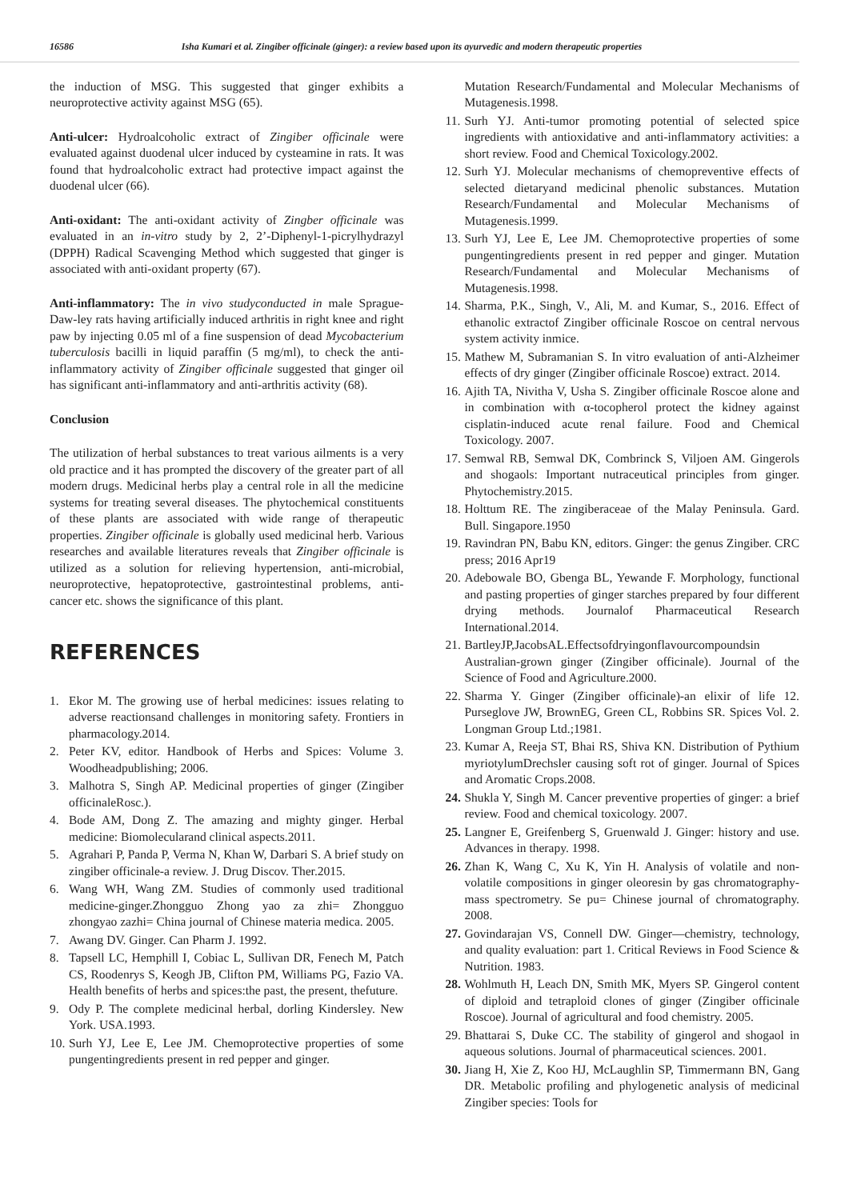16586 Isha Kumari et al. Zingiber officinale (ginger): a review based upon its ayurvedic and modern therapeutic properties
the induction of MSG. This suggested that ginger exhibits a neuroprotective activity against MSG (65).
Anti-ulcer: Hydroalcoholic extract of Zingiber officinale were evaluated against duodenal ulcer induced by cysteamine in rats. It was found that hydroalcoholic extract had protective impact against the duodenal ulcer (66).
Anti-oxidant: The anti-oxidant activity of Zingber officinale was evaluated in an in-vitro study by 2, 2’-Diphenyl-1-picrylhydrazyl (DPPH) Radical Scavenging Method which suggested that ginger is associated with anti-oxidant property (67).
Anti-inflammatory: The in vivo studyconducted in male Sprague-Daw-ley rats having artificially induced arthritis in right knee and right paw by injecting 0.05 ml of a fine suspension of dead Mycobacterium tuberculosis bacilli in liquid paraffin (5 mg/ml), to check the anti-inflammatory activity of Zingiber officinale suggested that ginger oil has significant anti-inflammatory and anti-arthritis activity (68).
Conclusion
The utilization of herbal substances to treat various ailments is a very old practice and it has prompted the discovery of the greater part of all modern drugs. Medicinal herbs play a central role in all the medicine systems for treating several diseases. The phytochemical constituents of these plants are associated with wide range of therapeutic properties. Zingiber officinale is globally used medicinal herb. Various researches and available literatures reveals that Zingiber officinale is utilized as a solution for relieving hypertension, anti-microbial, neuroprotective, hepatoprotective, gastrointestinal problems, anti- cancer etc. shows the significance of this plant.
REFERENCES
1. Ekor M. The growing use of herbal medicines: issues relating to adverse reactionsand challenges in monitoring safety. Frontiers in pharmacology.2014.
2. Peter KV, editor. Handbook of Herbs and Spices: Volume 3. Woodheadpublishing; 2006.
3. Malhotra S, Singh AP. Medicinal properties of ginger (Zingiber officinaleRosc.).
4. Bode AM, Dong Z. The amazing and mighty ginger. Herbal medicine: Biomolecularand clinical aspects.2011.
5. Agrahari P, Panda P, Verma N, Khan W, Darbari S. A brief study on zingiber officinale-a review. J. Drug Discov. Ther.2015.
6. Wang WH, Wang ZM. Studies of commonly used traditional medicine-ginger.Zhongguo Zhong yao za zhi= Zhongguo zhongyao zazhi= China journal of Chinese materia medica. 2005.
7. Awang DV. Ginger. Can Pharm J. 1992.
8. Tapsell LC, Hemphill I, Cobiac L, Sullivan DR, Fenech M, Patch CS, Roodenrys S, Keogh JB, Clifton PM, Williams PG, Fazio VA. Health benefits of herbs and spices:the past, the present, thefuture.
9. Ody P. The complete medicinal herbal, dorling Kindersley. New York. USA.1993.
10. Surh YJ, Lee E, Lee JM. Chemoprotective properties of some pungentingredients present in red pepper and ginger.
Mutation Research/Fundamental and Molecular Mechanisms of Mutagenesis.1998.
11. Surh YJ. Anti-tumor promoting potential of selected spice ingredients with antioxidative and anti-inflammatory activities: a short review. Food and Chemical Toxicology.2002.
12. Surh YJ. Molecular mechanisms of chemopreventive effects of selected dietaryand medicinal phenolic substances. Mutation Research/Fundamental and Molecular Mechanisms of Mutagenesis.1999.
13. Surh YJ, Lee E, Lee JM. Chemoprotective properties of some pungentingredients present in red pepper and ginger. Mutation Research/Fundamental and Molecular Mechanisms of Mutagenesis.1998.
14. Sharma, P.K., Singh, V., Ali, M. and Kumar, S., 2016. Effect of ethanolic extractof Zingiber officinale Roscoe on central nervous system activity inmice.
15. Mathew M, Subramanian S. In vitro evaluation of anti-Alzheimer effects of dry ginger (Zingiber officinale Roscoe) extract. 2014.
16. Ajith TA, Nivitha V, Usha S. Zingiber officinale Roscoe alone and in combination with α-tocopherol protect the kidney against cisplatin-induced acute renal failure. Food and Chemical Toxicology. 2007.
17. Semwal RB, Semwal DK, Combrinck S, Viljoen AM. Gingerols and shogaols: Important nutraceutical principles from ginger. Phytochemistry.2015.
18. Holttum RE. The zingiberaceae of the Malay Peninsula. Gard. Bull. Singapore.1950
19. Ravindran PN, Babu KN, editors. Ginger: the genus Zingiber. CRC press; 2016 Apr19
20. Adebowale BO, Gbenga BL, Yewande F. Morphology, functional and pasting properties of ginger starches prepared by four different drying methods. Journalof Pharmaceutical Research International.2014.
21. BartleyJP,JacobsAL.Effectsofdryingonflavourcompoundsin Australian-grown ginger (Zingiber officinale). Journal of the Science of Food and Agriculture.2000.
22. Sharma Y. Ginger (Zingiber officinale)-an elixir of life 12. Purseglove JW, BrownEG, Green CL, Robbins SR. Spices Vol. 2. Longman Group Ltd.;1981.
23. Kumar A, Reeja ST, Bhai RS, Shiva KN. Distribution of Pythium myriotylumDrechsler causing soft rot of ginger. Journal of Spices and Aromatic Crops.2008.
24. Shukla Y, Singh M. Cancer preventive properties of ginger: a brief review. Food and chemical toxicology. 2007.
25. Langner E, Greifenberg S, Gruenwald J. Ginger: history and use. Advances in therapy. 1998.
26. Zhan K, Wang C, Xu K, Yin H. Analysis of volatile and non-volatile compositions in ginger oleoresin by gas chromatography-mass spectrometry. Se pu= Chinese journal of chromatography. 2008.
27. Govindarajan VS, Connell DW. Ginger—chemistry, technology, and quality evaluation: part 1. Critical Reviews in Food Science & Nutrition. 1983.
28. Wohlmuth H, Leach DN, Smith MK, Myers SP. Gingerol content of diploid and tetraploid clones of ginger (Zingiber officinale Roscoe). Journal of agricultural and food chemistry. 2005.
29. Bhattarai S, Duke CC. The stability of gingerol and shogaol in aqueous solutions. Journal of pharmaceutical sciences. 2001.
30. Jiang H, Xie Z, Koo HJ, McLaughlin SP, Timmermann BN, Gang DR. Metabolic profiling and phylogenetic analysis of medicinal Zingiber species: Tools for